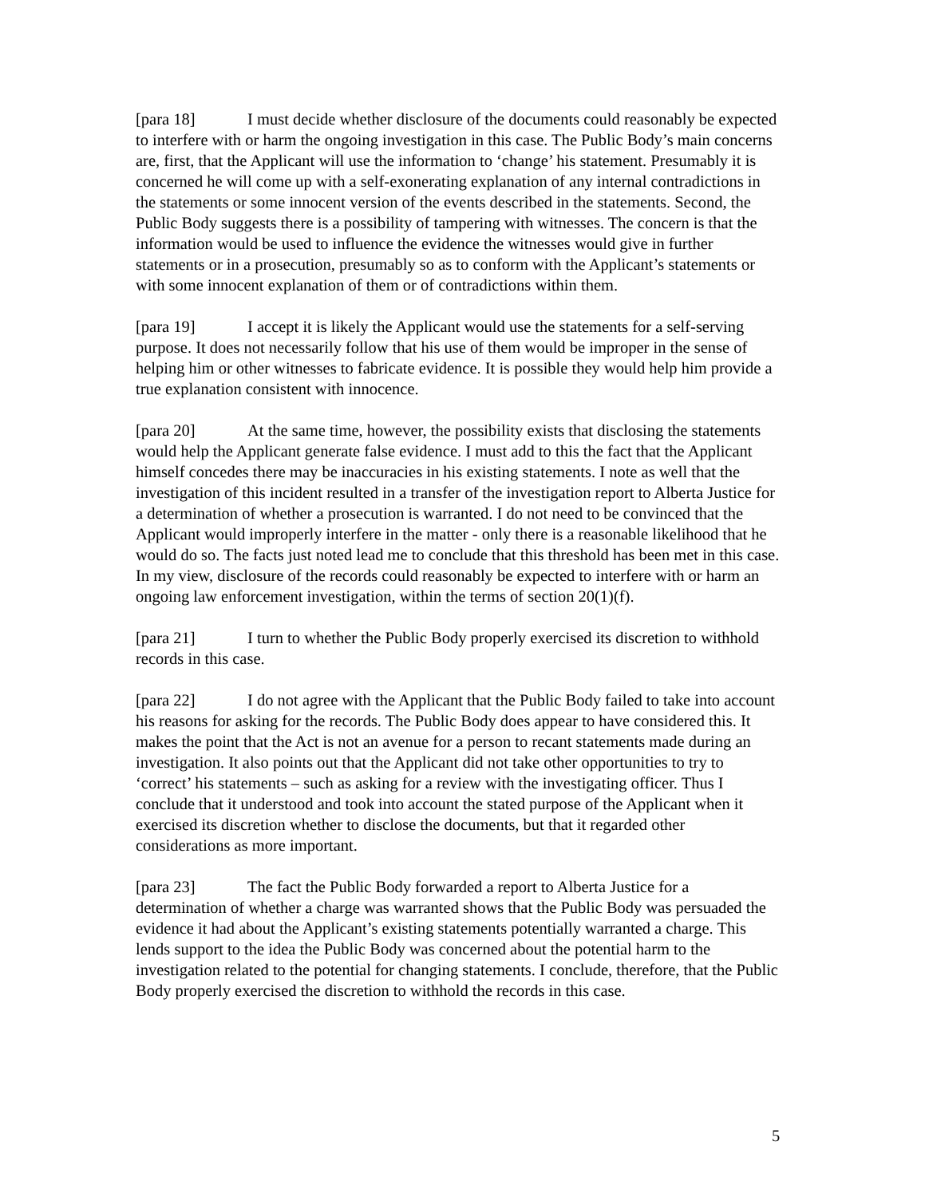[para 18] I must decide whether disclosure of the documents could reasonably be expected to interfere with or harm the ongoing investigation in this case. The Public Body’s main concerns are, first, that the Applicant will use the information to ‘change’ his statement. Presumably it is concerned he will come up with a self-exonerating explanation of any internal contradictions in the statements or some innocent version of the events described in the statements. Second, the Public Body suggests there is a possibility of tampering with witnesses. The concern is that the information would be used to influence the evidence the witnesses would give in further statements or in a prosecution, presumably so as to conform with the Applicant’s statements or with some innocent explanation of them or of contradictions within them.
[para 19] I accept it is likely the Applicant would use the statements for a self-serving purpose. It does not necessarily follow that his use of them would be improper in the sense of helping him or other witnesses to fabricate evidence. It is possible they would help him provide a true explanation consistent with innocence.
[para 20] At the same time, however, the possibility exists that disclosing the statements would help the Applicant generate false evidence. I must add to this the fact that the Applicant himself concedes there may be inaccuracies in his existing statements. I note as well that the investigation of this incident resulted in a transfer of the investigation report to Alberta Justice for a determination of whether a prosecution is warranted. I do not need to be convinced that the Applicant would improperly interfere in the matter - only there is a reasonable likelihood that he would do so. The facts just noted lead me to conclude that this threshold has been met in this case. In my view, disclosure of the records could reasonably be expected to interfere with or harm an ongoing law enforcement investigation, within the terms of section 20(1)(f).
[para 21] I turn to whether the Public Body properly exercised its discretion to withhold records in this case.
[para 22] I do not agree with the Applicant that the Public Body failed to take into account his reasons for asking for the records. The Public Body does appear to have considered this. It makes the point that the Act is not an avenue for a person to recant statements made during an investigation. It also points out that the Applicant did not take other opportunities to try to ‘correct’ his statements – such as asking for a review with the investigating officer. Thus I conclude that it understood and took into account the stated purpose of the Applicant when it exercised its discretion whether to disclose the documents, but that it regarded other considerations as more important.
[para 23] The fact the Public Body forwarded a report to Alberta Justice for a determination of whether a charge was warranted shows that the Public Body was persuaded the evidence it had about the Applicant’s existing statements potentially warranted a charge. This lends support to the idea the Public Body was concerned about the potential harm to the investigation related to the potential for changing statements. I conclude, therefore, that the Public Body properly exercised the discretion to withhold the records in this case.
5